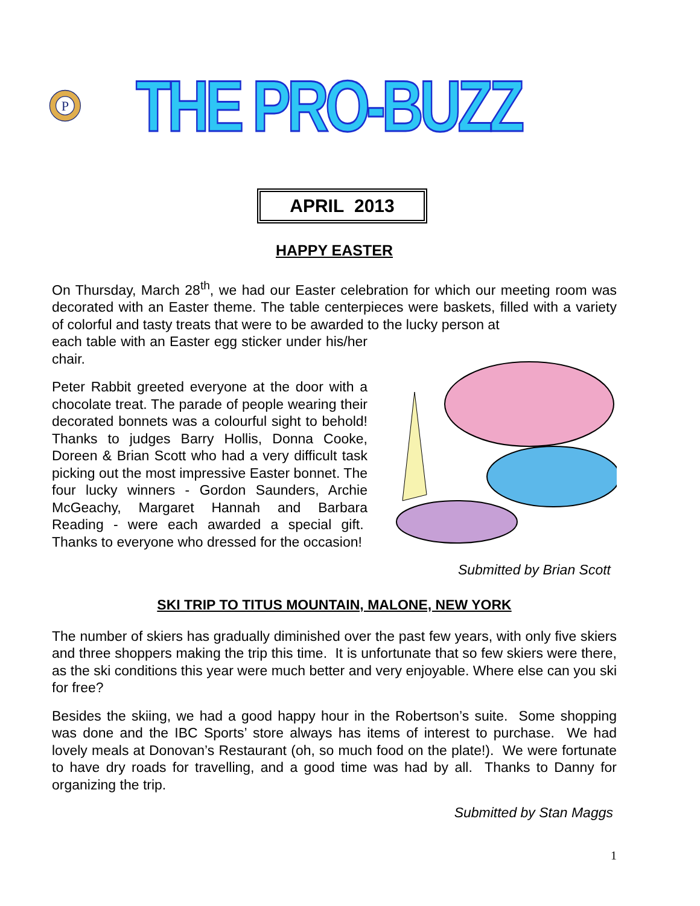P
THE PRO-BUZZ
APRIL 2013
HAPPY EASTER
On Thursday, March 28<sup>th</sup>, we had our Easter celebration for which our meeting room was decorated with an Easter theme. The table centerpieces were baskets, filled with a variety of colorful and tasty treats that were to be awarded to the lucky person at
each table with an Easter egg sticker under his/her chair.
Peter Rabbit greeted everyone at the door with a chocolate treat. The parade of people wearing their decorated bonnets was a colourful sight to behold! Thanks to judges Barry Hollis, Donna Cooke, Doreen & Brian Scott who had a very difficult task picking out the most impressive Easter bonnet. The four lucky winners - Gordon Saunders, Archie McGeachy, Margaret Hannah and Barbara Reading - were each awarded a special gift. Thanks to everyone who dressed for the occasion!
Submitted by Brian Scott
SKI TRIP TO TITUS MOUNTAIN, MALONE, NEW YORK
The number of skiers has gradually diminished over the past few years, with only five skiers and three shoppers making the trip this time. It is unfortunate that so few skiers were there, as the ski conditions this year were much better and very enjoyable. Where else can you ski for free?
Besides the skiing, we had a good happy hour in the Robertson’s suite. Some shopping was done and the IBC Sports’ store always has items of interest to purchase. We had lovely meals at Donovan’s Restaurant (oh, so much food on the plate!). We were fortunate to have dry roads for travelling, and a good time was had by all. Thanks to Danny for organizing the trip.
Submitted by Stan Maggs
1